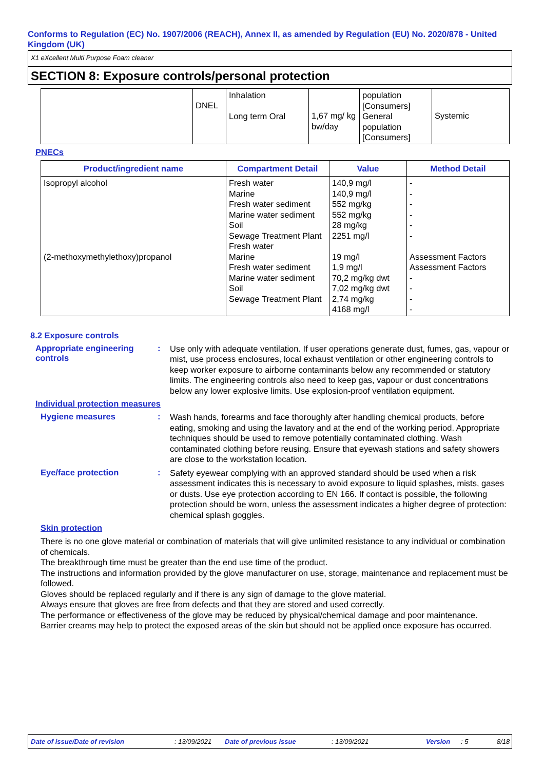Conforms to Regulation (EC) No. 1907/2006 (REACH), Annex II, as amended by Regulation (EU) No. 2020/878 - United Kingdom (UK)
X1 eXcellent Multi Purpose Foam cleaner
SECTION 8: Exposure controls/personal protection
| | DNEL | Inhalation Long term Oral | 1,67 mg/ kg bw/day | population [Consumers] General population [Consumers] | Systemic |
PNECs
| Product/ingredient name | Compartment Detail | Value | Method Detail |
| --- | --- | --- | --- |
| Isopropyl alcohol (2-methoxymethylethoxy)propanol | Fresh water Marine Fresh water sediment Marine water sediment Soil Sewage Treatment Plant Fresh water Marine Fresh water sediment Marine water sediment Soil Sewage Treatment Plant | 140,9 mg/l 140,9 mg/l 552 mg/kg 552 mg/kg 28 mg/kg 2251 mg/l 19 mg/l 1,9 mg/l 70,2 mg/kg dwt 7,02 mg/kg dwt 2,74 mg/kg 4168 mg/l | - - - - - - Assessment Factors Assessment Factors - - - - |
8.2 Exposure controls
Appropriate engineering controls
:
Use only with adequate ventilation. If user operations generate dust, fumes, gas, vapour or mist, use process enclosures, local exhaust ventilation or other engineering controls to keep worker exposure to airborne contaminants below any recommended or statutory limits. The engineering controls also need to keep gas, vapour or dust concentrations below any lower explosive limits. Use explosion-proof ventilation equipment.
Individual protection measures
Hygiene measures :
Wash hands, forearms and face thoroughly after handling chemical products, before eating, smoking and using the lavatory and at the end of the working period. Appropriate techniques should be used to remove potentially contaminated clothing. Wash contaminated clothing before reusing. Ensure that eyewash stations and safety showers are close to the workstation location.
Eye/face protection :
Safety eyewear complying with an approved standard should be used when a risk assessment indicates this is necessary to avoid exposure to liquid splashes, mists, gases or dusts. Use eye protection according to EN 166. If contact is possible, the following protection should be worn, unless the assessment indicates a higher degree of protection: chemical splash goggles.
Skin protection
There is no one glove material or combination of materials that will give unlimited resistance to any individual or combination of chemicals.
The breakthrough time must be greater than the end use time of the product.
The instructions and information provided by the glove manufacturer on use, storage, maintenance and replacement must be followed.
Gloves should be replaced regularly and if there is any sign of damage to the glove material.
Always ensure that gloves are free from defects and that they are stored and used correctly.
The performance or effectiveness of the glove may be reduced by physical/chemical damage and poor maintenance.
Barrier creams may help to protect the exposed areas of the skin but should not be applied once exposure has occurred.
Date of issue/Date of revision: 13/09/2021 Date of previous issue: 13/09/2021 Version: 5 8/18